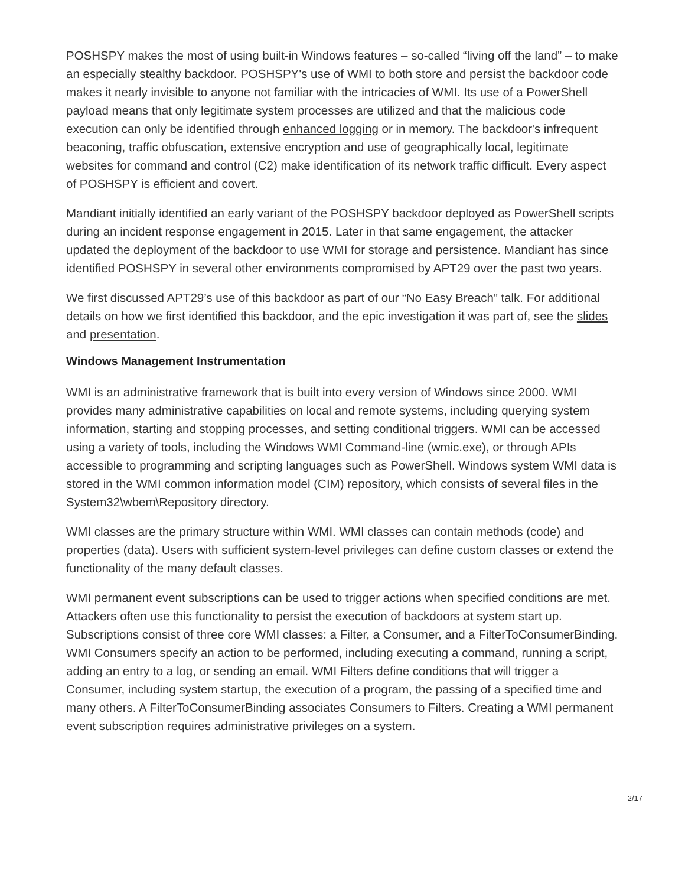POSHSPY makes the most of using built-in Windows features – so-called “living off the land” – to make an especially stealthy backdoor. POSHSPY's use of WMI to both store and persist the backdoor code makes it nearly invisible to anyone not familiar with the intricacies of WMI. Its use of a PowerShell payload means that only legitimate system processes are utilized and that the malicious code execution can only be identified through enhanced logging or in memory. The backdoor's infrequent beaconing, traffic obfuscation, extensive encryption and use of geographically local, legitimate websites for command and control (C2) make identification of its network traffic difficult. Every aspect of POSHSPY is efficient and covert.
Mandiant initially identified an early variant of the POSHSPY backdoor deployed as PowerShell scripts during an incident response engagement in 2015. Later in that same engagement, the attacker updated the deployment of the backdoor to use WMI for storage and persistence. Mandiant has since identified POSHSPY in several other environments compromised by APT29 over the past two years.
We first discussed APT29’s use of this backdoor as part of our “No Easy Breach” talk. For additional details on how we first identified this backdoor, and the epic investigation it was part of, see the slides and presentation.
Windows Management Instrumentation
WMI is an administrative framework that is built into every version of Windows since 2000. WMI provides many administrative capabilities on local and remote systems, including querying system information, starting and stopping processes, and setting conditional triggers. WMI can be accessed using a variety of tools, including the Windows WMI Command-line (wmic.exe), or through APIs accessible to programming and scripting languages such as PowerShell. Windows system WMI data is stored in the WMI common information model (CIM) repository, which consists of several files in the System32\wbem\Repository directory.
WMI classes are the primary structure within WMI. WMI classes can contain methods (code) and properties (data). Users with sufficient system-level privileges can define custom classes or extend the functionality of the many default classes.
WMI permanent event subscriptions can be used to trigger actions when specified conditions are met. Attackers often use this functionality to persist the execution of backdoors at system start up. Subscriptions consist of three core WMI classes: a Filter, a Consumer, and a FilterToConsumerBinding. WMI Consumers specify an action to be performed, including executing a command, running a script, adding an entry to a log, or sending an email. WMI Filters define conditions that will trigger a Consumer, including system startup, the execution of a program, the passing of a specified time and many others. A FilterToConsumerBinding associates Consumers to Filters. Creating a WMI permanent event subscription requires administrative privileges on a system.
2/17